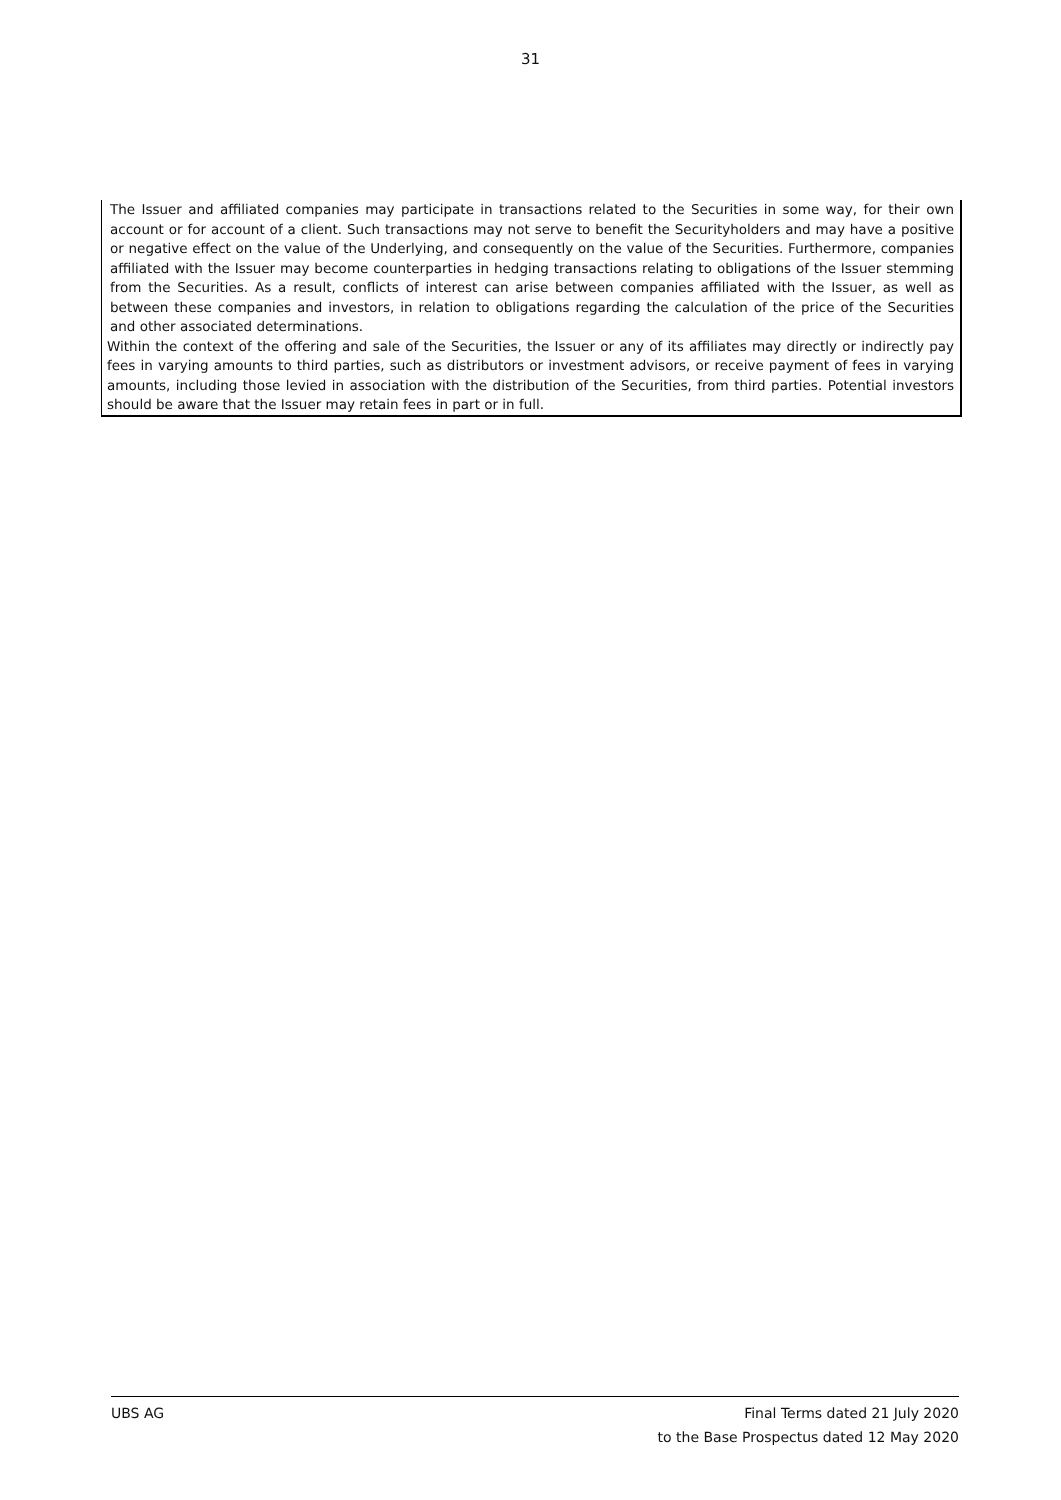31
The Issuer and affiliated companies may participate in transactions related to the Securities in some way, for their own account or for account of a client. Such transactions may not serve to benefit the Securityholders and may have a positive or negative effect on the value of the Underlying, and consequently on the value of the Securities. Furthermore, companies affiliated with the Issuer may become counterparties in hedging transactions relating to obligations of the Issuer stemming from the Securities. As a result, conflicts of interest can arise between companies affiliated with the Issuer, as well as between these companies and investors, in relation to obligations regarding the calculation of the price of the Securities and other associated determinations.
Within the context of the offering and sale of the Securities, the Issuer or any of its affiliates may directly or indirectly pay fees in varying amounts to third parties, such as distributors or investment advisors, or receive payment of fees in varying amounts, including those levied in association with the distribution of the Securities, from third parties. Potential investors should be aware that the Issuer may retain fees in part or in full.
UBS AG Final Terms dated 21 July 2020
to the Base Prospectus dated 12 May 2020